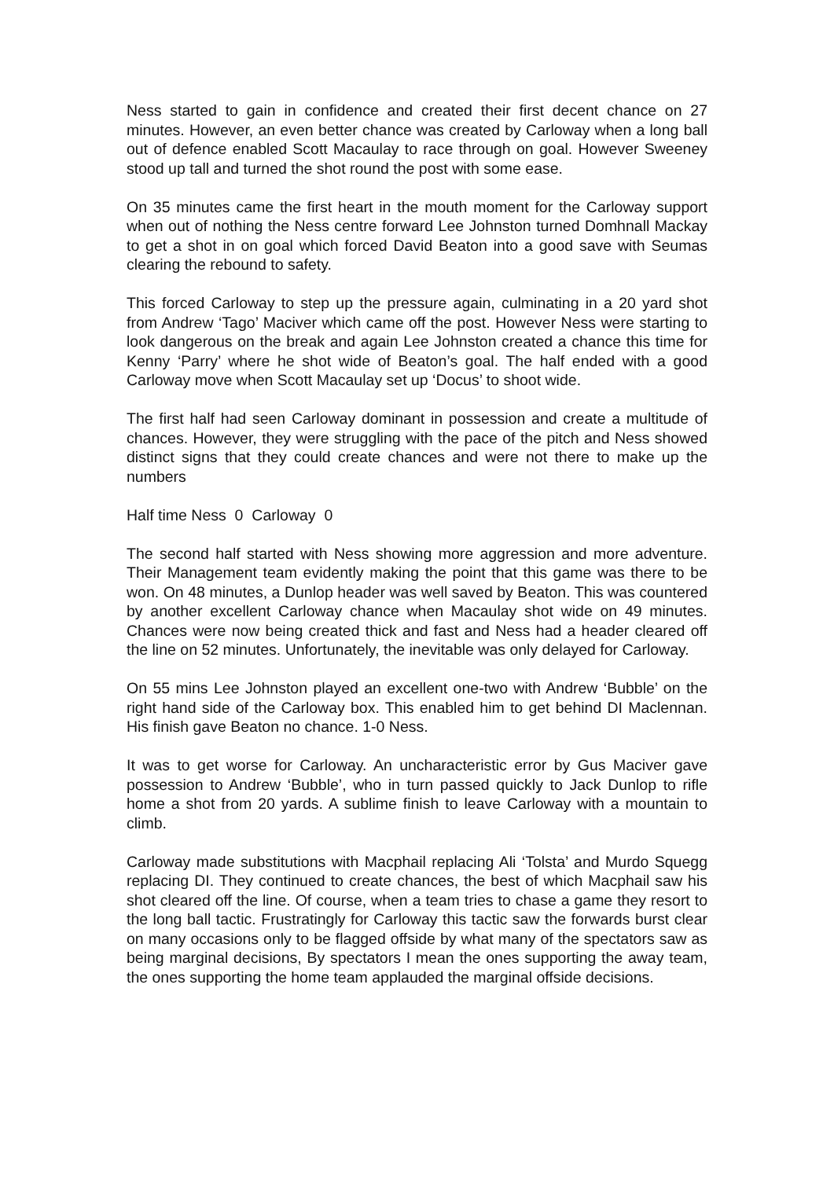Ness started to gain in confidence and created their first decent chance on 27 minutes. However, an even better chance was created by Carloway when a long ball out of defence enabled Scott Macaulay to race through on goal. However Sweeney stood up tall and turned the shot round the post with some ease.
On 35 minutes came the first heart in the mouth moment for the Carloway support when out of nothing the Ness centre forward Lee Johnston turned Domhnall Mackay to get a shot in on goal which forced David Beaton into a good save with Seumas clearing the rebound to safety.
This forced Carloway to step up the pressure again, culminating in a 20 yard shot from Andrew ‘Tago’ Maciver which came off the post. However Ness were starting to look dangerous on the break and again Lee Johnston created a chance this time for Kenny ‘Parry’ where he shot wide of Beaton’s goal. The half ended with a good Carloway move when Scott Macaulay set up ‘Docus’ to shoot wide.
The first half had seen Carloway dominant in possession and create a multitude of chances. However, they were struggling with the pace of the pitch and Ness showed distinct signs that they could create chances and were not there to make up the numbers
Half time Ness 0 Carloway 0
The second half started with Ness showing more aggression and more adventure. Their Management team evidently making the point that this game was there to be won. On 48 minutes, a Dunlop header was well saved by Beaton. This was countered by another excellent Carloway chance when Macaulay shot wide on 49 minutes. Chances were now being created thick and fast and Ness had a header cleared off the line on 52 minutes. Unfortunately, the inevitable was only delayed for Carloway.
On 55 mins Lee Johnston played an excellent one-two with Andrew ‘Bubble’ on the right hand side of the Carloway box. This enabled him to get behind DI Maclennan. His finish gave Beaton no chance. 1-0 Ness.
It was to get worse for Carloway. An uncharacteristic error by Gus Maciver gave possession to Andrew ‘Bubble’, who in turn passed quickly to Jack Dunlop to rifle home a shot from 20 yards. A sublime finish to leave Carloway with a mountain to climb.
Carloway made substitutions with Macphail replacing Ali ‘Tolsta’ and Murdo Squegg replacing DI. They continued to create chances, the best of which Macphail saw his shot cleared off the line. Of course, when a team tries to chase a game they resort to the long ball tactic. Frustratingly for Carloway this tactic saw the forwards burst clear on many occasions only to be flagged offside by what many of the spectators saw as being marginal decisions, By spectators I mean the ones supporting the away team, the ones supporting the home team applauded the marginal offside decisions.